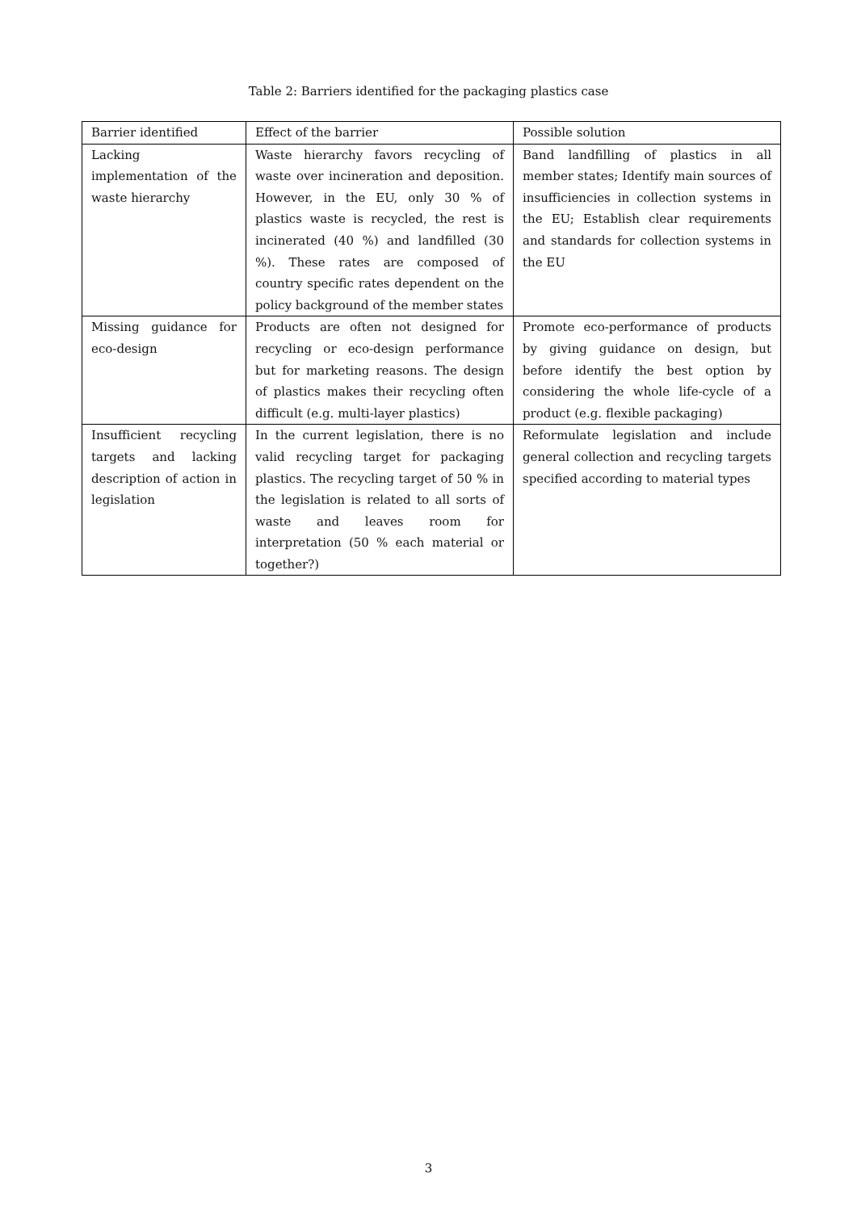Table 2: Barriers identified for the packaging plastics case
| Barrier identified | Effect of the barrier | Possible solution |
| --- | --- | --- |
| Lacking implementation of the waste hierarchy | Waste hierarchy favors recycling of waste over incineration and deposition. However, in the EU, only 30 % of plastics waste is recycled, the rest is incinerated (40 %) and landfilled (30 %). These rates are composed of country specific rates dependent on the policy background of the member states | Band landfilling of plastics in all member states; Identify main sources of insufficiencies in collection systems in the EU; Establish clear requirements and standards for collection systems in the EU |
| Missing guidance for eco-design | Products are often not designed for recycling or eco-design performance but for marketing reasons. The design of plastics makes their recycling often difficult (e.g. multi-layer plastics) | Promote eco-performance of products by giving guidance on design, but before identify the best option by considering the whole life-cycle of a product (e.g. flexible packaging) |
| Insufficient recycling targets and lacking description of action in legislation | In the current legislation, there is no valid recycling target for packaging plastics. The recycling target of 50 % in the legislation is related to all sorts of waste and leaves room for interpretation (50 % each material or together?) | Reformulate legislation and include general collection and recycling targets specified according to material types |
3